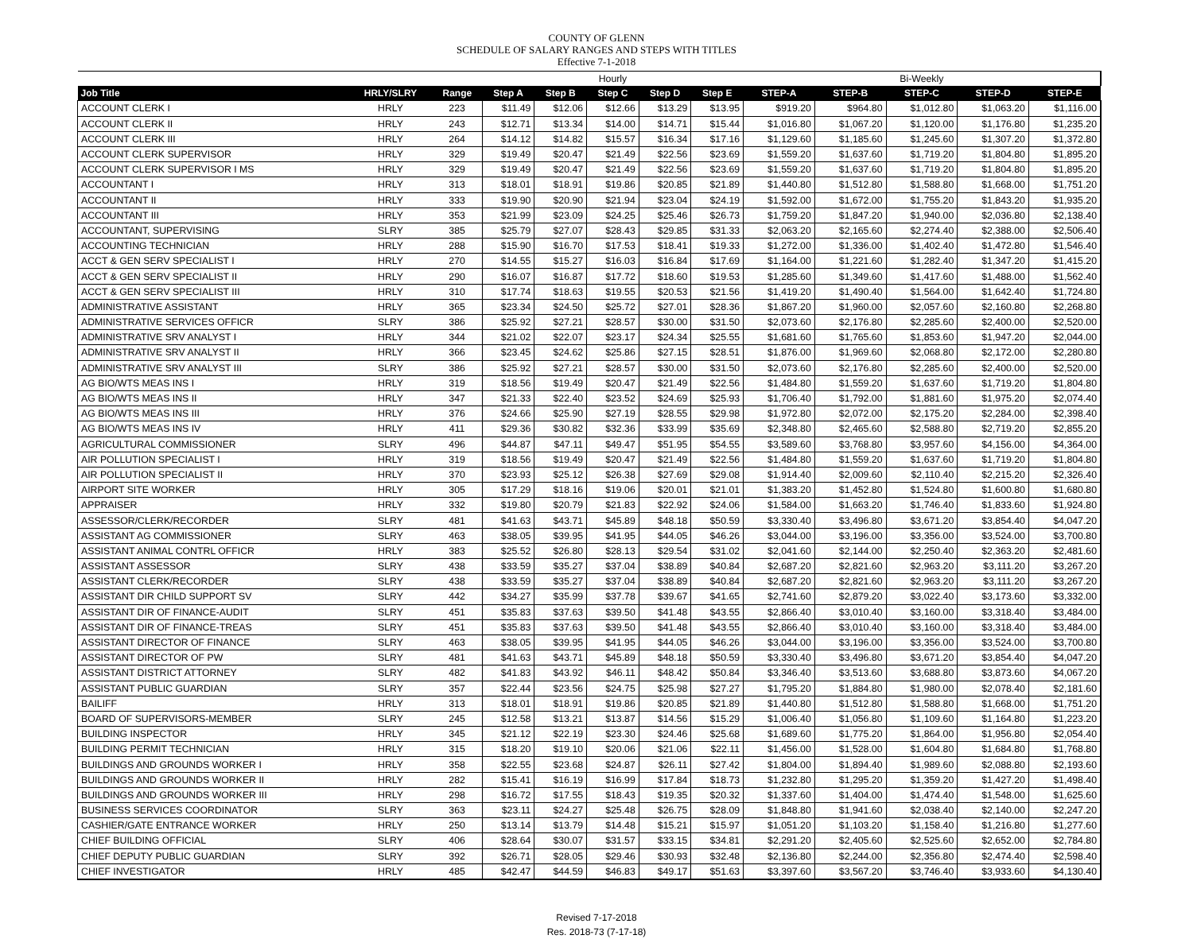COUNTY OF GLENN
SCHEDULE OF SALARY RANGES AND STEPS WITH TITLES
Effective 7-1-2018
| | | | Hourly | | | | | Bi-Weekly | | | | |
| Job Title | HRLY/SLRY | Range | Step A | Step B | Step C | Step D | Step E | STEP-A | STEP-B | STEP-C | STEP-D | STEP-E |
| ACCOUNT CLERK I | HRLY | 223 | $11.49 | $12.06 | $12.66 | $13.29 | $13.95 | $919.20 | $964.80 | $1,012.80 | $1,063.20 | $1,116.00 |
| ACCOUNT CLERK II | HRLY | 243 | $12.71 | $13.34 | $14.00 | $14.71 | $15.44 | $1,016.80 | $1,067.20 | $1,120.00 | $1,176.80 | $1,235.20 |
| ACCOUNT CLERK III | HRLY | 264 | $14.12 | $14.82 | $15.57 | $16.34 | $17.16 | $1,129.60 | $1,185.60 | $1,245.60 | $1,307.20 | $1,372.80 |
| ACCOUNT CLERK SUPERVISOR | HRLY | 329 | $19.49 | $20.47 | $21.49 | $22.56 | $23.69 | $1,559.20 | $1,637.60 | $1,719.20 | $1,804.80 | $1,895.20 |
| ACCOUNT CLERK SUPERVISOR I MS | HRLY | 329 | $19.49 | $20.47 | $21.49 | $22.56 | $23.69 | $1,559.20 | $1,637.60 | $1,719.20 | $1,804.80 | $1,895.20 |
| ACCOUNTANT I | HRLY | 313 | $18.01 | $18.91 | $19.86 | $20.85 | $21.89 | $1,440.80 | $1,512.80 | $1,588.80 | $1,668.00 | $1,751.20 |
| ACCOUNTANT II | HRLY | 333 | $19.90 | $20.90 | $21.94 | $23.04 | $24.19 | $1,592.00 | $1,672.00 | $1,755.20 | $1,843.20 | $1,935.20 |
| ACCOUNTANT III | HRLY | 353 | $21.99 | $23.09 | $24.25 | $25.46 | $26.73 | $1,759.20 | $1,847.20 | $1,940.00 | $2,036.80 | $2,138.40 |
| ACCOUNTANT, SUPERVISING | SLRY | 385 | $25.79 | $27.07 | $28.43 | $29.85 | $31.33 | $2,063.20 | $2,165.60 | $2,274.40 | $2,388.00 | $2,506.40 |
| ACCOUNTING TECHNICIAN | HRLY | 288 | $15.90 | $16.70 | $17.53 | $18.41 | $19.33 | $1,272.00 | $1,336.00 | $1,402.40 | $1,472.80 | $1,546.40 |
| ACCT & GEN SERV SPECIALIST I | HRLY | 270 | $14.55 | $15.27 | $16.03 | $16.84 | $17.69 | $1,164.00 | $1,221.60 | $1,282.40 | $1,347.20 | $1,415.20 |
| ACCT & GEN SERV SPECIALIST II | HRLY | 290 | $16.07 | $16.87 | $17.72 | $18.60 | $19.53 | $1,285.60 | $1,349.60 | $1,417.60 | $1,488.00 | $1,562.40 |
| ACCT & GEN SERV SPECIALIST III | HRLY | 310 | $17.74 | $18.63 | $19.55 | $20.53 | $21.56 | $1,419.20 | $1,490.40 | $1,564.00 | $1,642.40 | $1,724.80 |
| ADMINISTRATIVE ASSISTANT | HRLY | 365 | $23.34 | $24.50 | $25.72 | $27.01 | $28.36 | $1,867.20 | $1,960.00 | $2,057.60 | $2,160.80 | $2,268.80 |
| ADMINISTRATIVE SERVICES OFFICR | SLRY | 386 | $25.92 | $27.21 | $28.57 | $30.00 | $31.50 | $2,073.60 | $2,176.80 | $2,285.60 | $2,400.00 | $2,520.00 |
| ADMINISTRATIVE SRV ANALYST I | HRLY | 344 | $21.02 | $22.07 | $23.17 | $24.34 | $25.55 | $1,681.60 | $1,765.60 | $1,853.60 | $1,947.20 | $2,044.00 |
| ADMINISTRATIVE SRV ANALYST II | HRLY | 366 | $23.45 | $24.62 | $25.86 | $27.15 | $28.51 | $1,876.00 | $1,969.60 | $2,068.80 | $2,172.00 | $2,280.80 |
| ADMINISTRATIVE SRV ANALYST III | SLRY | 386 | $25.92 | $27.21 | $28.57 | $30.00 | $31.50 | $2,073.60 | $2,176.80 | $2,285.60 | $2,400.00 | $2,520.00 |
| AG BIO/WTS MEAS INS I | HRLY | 319 | $18.56 | $19.49 | $20.47 | $21.49 | $22.56 | $1,484.80 | $1,559.20 | $1,637.60 | $1,719.20 | $1,804.80 |
| AG BIO/WTS MEAS INS II | HRLY | 347 | $21.33 | $22.40 | $23.52 | $24.69 | $25.93 | $1,706.40 | $1,792.00 | $1,881.60 | $1,975.20 | $2,074.40 |
| AG BIO/WTS MEAS INS III | HRLY | 376 | $24.66 | $25.90 | $27.19 | $28.55 | $29.98 | $1,972.80 | $2,072.00 | $2,175.20 | $2,284.00 | $2,398.40 |
| AG BIO/WTS MEAS INS IV | HRLY | 411 | $29.36 | $30.82 | $32.36 | $33.99 | $35.69 | $2,348.80 | $2,465.60 | $2,588.80 | $2,719.20 | $2,855.20 |
| AGRICULTURAL COMMISSIONER | SLRY | 496 | $44.87 | $47.11 | $49.47 | $51.95 | $54.55 | $3,589.60 | $3,768.80 | $3,957.60 | $4,156.00 | $4,364.00 |
| AIR POLLUTION SPECIALIST I | HRLY | 319 | $18.56 | $19.49 | $20.47 | $21.49 | $22.56 | $1,484.80 | $1,559.20 | $1,637.60 | $1,719.20 | $1,804.80 |
| AIR POLLUTION SPECIALIST II | HRLY | 370 | $23.93 | $25.12 | $26.38 | $27.69 | $29.08 | $1,914.40 | $2,009.60 | $2,110.40 | $2,215.20 | $2,326.40 |
| AIRPORT SITE WORKER | HRLY | 305 | $17.29 | $18.16 | $19.06 | $20.01 | $21.01 | $1,383.20 | $1,452.80 | $1,524.80 | $1,600.80 | $1,680.80 |
| APPRAISER | HRLY | 332 | $19.80 | $20.79 | $21.83 | $22.92 | $24.06 | $1,584.00 | $1,663.20 | $1,746.40 | $1,833.60 | $1,924.80 |
| ASSESSOR/CLERK/RECORDER | SLRY | 481 | $41.63 | $43.71 | $45.89 | $48.18 | $50.59 | $3,330.40 | $3,496.80 | $3,671.20 | $3,854.40 | $4,047.20 |
| ASSISTANT AG COMMISSIONER | SLRY | 463 | $38.05 | $39.95 | $41.95 | $44.05 | $46.26 | $3,044.00 | $3,196.00 | $3,356.00 | $3,524.00 | $3,700.80 |
| ASSISTANT ANIMAL CONTRL OFFICR | HRLY | 383 | $25.52 | $26.80 | $28.13 | $29.54 | $31.02 | $2,041.60 | $2,144.00 | $2,250.40 | $2,363.20 | $2,481.60 |
| ASSISTANT ASSESSOR | SLRY | 438 | $33.59 | $35.27 | $37.04 | $38.89 | $40.84 | $2,687.20 | $2,821.60 | $2,963.20 | $3,111.20 | $3,267.20 |
| ASSISTANT CLERK/RECORDER | SLRY | 438 | $33.59 | $35.27 | $37.04 | $38.89 | $40.84 | $2,687.20 | $2,821.60 | $2,963.20 | $3,111.20 | $3,267.20 |
| ASSISTANT DIR CHILD SUPPORT SV | SLRY | 442 | $34.27 | $35.99 | $37.78 | $39.67 | $41.65 | $2,741.60 | $2,879.20 | $3,022.40 | $3,173.60 | $3,332.00 |
| ASSISTANT DIR OF FINANCE-AUDIT | SLRY | 451 | $35.83 | $37.63 | $39.50 | $41.48 | $43.55 | $2,866.40 | $3,010.40 | $3,160.00 | $3,318.40 | $3,484.00 |
| ASSISTANT DIR OF FINANCE-TREAS | SLRY | 451 | $35.83 | $37.63 | $39.50 | $41.48 | $43.55 | $2,866.40 | $3,010.40 | $3,160.00 | $3,318.40 | $3,484.00 |
| ASSISTANT DIRECTOR OF FINANCE | SLRY | 463 | $38.05 | $39.95 | $41.95 | $44.05 | $46.26 | $3,044.00 | $3,196.00 | $3,356.00 | $3,524.00 | $3,700.80 |
| ASSISTANT DIRECTOR OF PW | SLRY | 481 | $41.63 | $43.71 | $45.89 | $48.18 | $50.59 | $3,330.40 | $3,496.80 | $3,671.20 | $3,854.40 | $4,047.20 |
| ASSISTANT DISTRICT ATTORNEY | SLRY | 482 | $41.83 | $43.92 | $46.11 | $48.42 | $50.84 | $3,346.40 | $3,513.60 | $3,688.80 | $3,873.60 | $4,067.20 |
| ASSISTANT PUBLIC GUARDIAN | SLRY | 357 | $22.44 | $23.56 | $24.75 | $25.98 | $27.27 | $1,795.20 | $1,884.80 | $1,980.00 | $2,078.40 | $2,181.60 |
| BAILIFF | HRLY | 313 | $18.01 | $18.91 | $19.86 | $20.85 | $21.89 | $1,440.80 | $1,512.80 | $1,588.80 | $1,668.00 | $1,751.20 |
| BOARD OF SUPERVISORS-MEMBER | SLRY | 245 | $12.58 | $13.21 | $13.87 | $14.56 | $15.29 | $1,006.40 | $1,056.80 | $1,109.60 | $1,164.80 | $1,223.20 |
| BUILDING INSPECTOR | HRLY | 345 | $21.12 | $22.19 | $23.30 | $24.46 | $25.68 | $1,689.60 | $1,775.20 | $1,864.00 | $1,956.80 | $2,054.40 |
| BUILDING PERMIT TECHNICIAN | HRLY | 315 | $18.20 | $19.10 | $20.06 | $21.06 | $22.11 | $1,456.00 | $1,528.00 | $1,604.80 | $1,684.80 | $1,768.80 |
| BUILDINGS AND GROUNDS WORKER I | HRLY | 358 | $22.55 | $23.68 | $24.87 | $26.11 | $27.42 | $1,804.00 | $1,894.40 | $1,989.60 | $2,088.80 | $2,193.60 |
| BUILDINGS AND GROUNDS WORKER II | HRLY | 282 | $15.41 | $16.19 | $16.99 | $17.84 | $18.73 | $1,232.80 | $1,295.20 | $1,359.20 | $1,427.20 | $1,498.40 |
| BUILDINGS AND GROUNDS WORKER III | HRLY | 298 | $16.72 | $17.55 | $18.43 | $19.35 | $20.32 | $1,337.60 | $1,404.00 | $1,474.40 | $1,548.00 | $1,625.60 |
| BUSINESS SERVICES COORDINATOR | SLRY | 363 | $23.11 | $24.27 | $25.48 | $26.75 | $28.09 | $1,848.80 | $1,941.60 | $2,038.40 | $2,140.00 | $2,247.20 |
| CASHIER/GATE ENTRANCE WORKER | HRLY | 250 | $13.14 | $13.79 | $14.48 | $15.21 | $15.97 | $1,051.20 | $1,103.20 | $1,158.40 | $1,216.80 | $1,277.60 |
| CHIEF BUILDING OFFICIAL | SLRY | 406 | $28.64 | $30.07 | $31.57 | $33.15 | $34.81 | $2,291.20 | $2,405.60 | $2,525.60 | $2,652.00 | $2,784.80 |
| CHIEF DEPUTY PUBLIC GUARDIAN | SLRY | 392 | $26.71 | $28.05 | $29.46 | $30.93 | $32.48 | $2,136.80 | $2,244.00 | $2,356.80 | $2,474.40 | $2,598.40 |
| CHIEF INVESTIGATOR | HRLY | 485 | $42.47 | $44.59 | $46.83 | $49.17 | $51.63 | $3,397.60 | $3,567.20 | $3,746.40 | $3,933.60 | $4,130.40 |
Revised 7-17-2018
Res. 2018-73 (7-17-18)